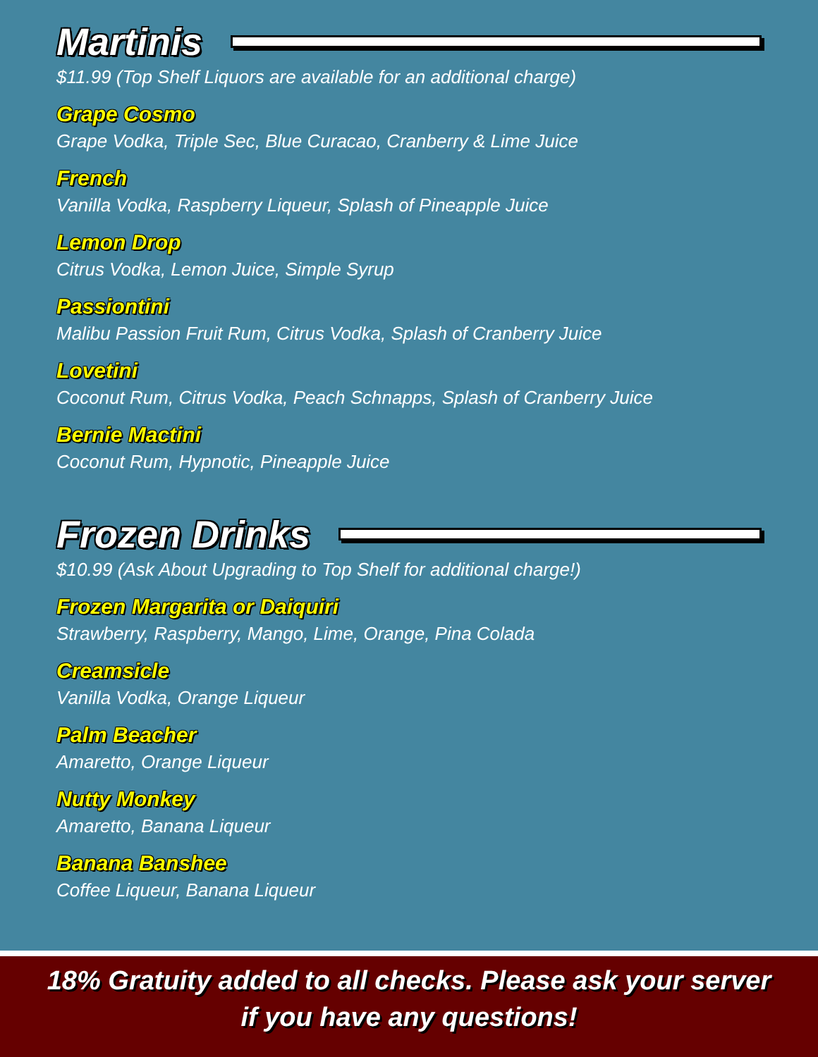Martinis
$11.99 (Top Shelf Liquors are available for an additional charge)
Grape Cosmo
Grape Vodka, Triple Sec, Blue Curacao, Cranberry & Lime Juice
French
Vanilla Vodka, Raspberry Liqueur, Splash of Pineapple Juice
Lemon Drop
Citrus Vodka, Lemon Juice, Simple Syrup
Passiontini
Malibu Passion Fruit Rum, Citrus Vodka, Splash of Cranberry Juice
Lovetini
Coconut Rum, Citrus Vodka, Peach Schnapps, Splash of Cranberry Juice
Bernie Mactini
Coconut Rum, Hypnotic, Pineapple Juice
Frozen Drinks
$10.99 (Ask About Upgrading to Top Shelf for additional charge!)
Frozen Margarita or Daiquiri
Strawberry, Raspberry, Mango, Lime, Orange, Pina Colada
Creamsicle
Vanilla Vodka, Orange Liqueur
Palm Beacher
Amaretto, Orange Liqueur
Nutty Monkey
Amaretto, Banana Liqueur
Banana Banshee
Coffee Liqueur, Banana Liqueur
18% Gratuity added to all checks. Please ask your server
if you have any questions!